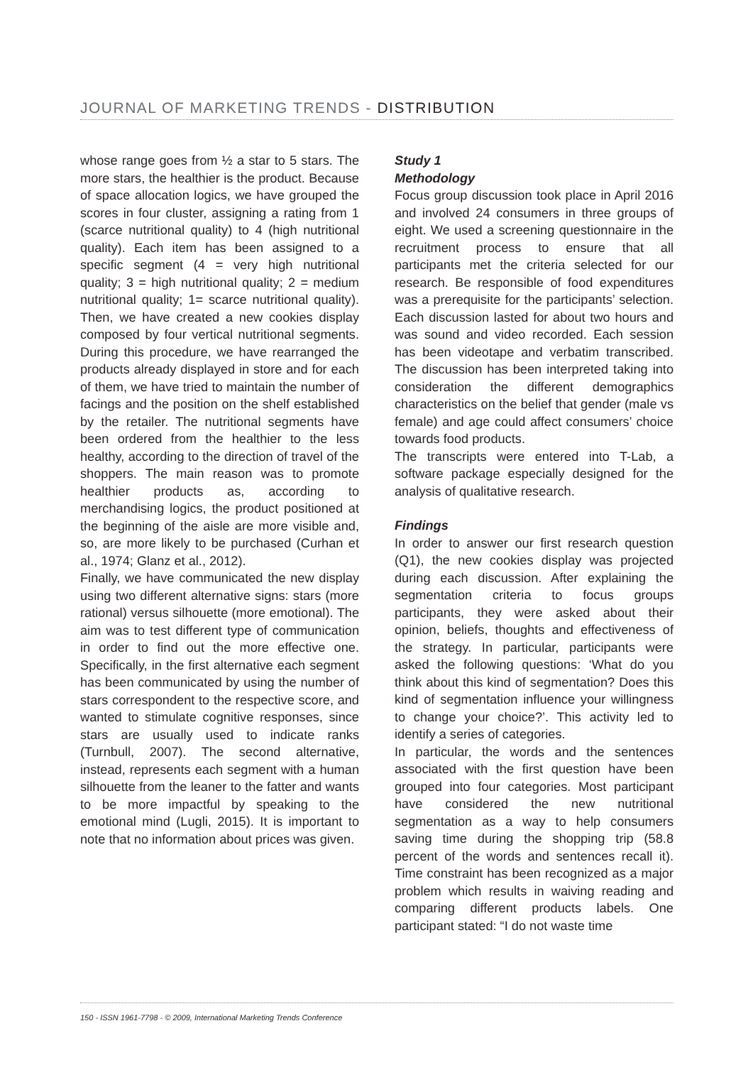JOURNAL OF MARKETING TRENDS - DISTRIBUTION
whose range goes from ½ a star to 5 stars. The more stars, the healthier is the product. Because of space allocation logics, we have grouped the scores in four cluster, assigning a rating from 1 (scarce nutritional quality) to 4 (high nutritional quality). Each item has been assigned to a specific segment (4 = very high nutritional quality; 3 = high nutritional quality; 2 = medium nutritional quality; 1= scarce nutritional quality). Then, we have created a new cookies display composed by four vertical nutritional segments. During this procedure, we have rearranged the products already displayed in store and for each of them, we have tried to maintain the number of facings and the position on the shelf established by the retailer. The nutritional segments have been ordered from the healthier to the less healthy, according to the direction of travel of the shoppers. The main reason was to promote healthier products as, according to merchandising logics, the product positioned at the beginning of the aisle are more visible and, so, are more likely to be purchased (Curhan et al., 1974; Glanz et al., 2012).
Finally, we have communicated the new display using two different alternative signs: stars (more rational) versus silhouette (more emotional). The aim was to test different type of communication in order to find out the more effective one. Specifically, in the first alternative each segment has been communicated by using the number of stars correspondent to the respective score, and wanted to stimulate cognitive responses, since stars are usually used to indicate ranks (Turnbull, 2007). The second alternative, instead, represents each segment with a human silhouette from the leaner to the fatter and wants to be more impactful by speaking to the emotional mind (Lugli, 2015). It is important to note that no information about prices was given.
Study 1
Methodology
Focus group discussion took place in April 2016 and involved 24 consumers in three groups of eight. We used a screening questionnaire in the recruitment process to ensure that all participants met the criteria selected for our research. Be responsible of food expenditures was a prerequisite for the participants’ selection. Each discussion lasted for about two hours and was sound and video recorded. Each session has been videotape and verbatim transcribed. The discussion has been interpreted taking into consideration the different demographics characteristics on the belief that gender (male vs female) and age could affect consumers’ choice towards food products.
The transcripts were entered into T-Lab, a software package especially designed for the analysis of qualitative research.
Findings
In order to answer our first research question (Q1), the new cookies display was projected during each discussion. After explaining the segmentation criteria to focus groups participants, they were asked about their opinion, beliefs, thoughts and effectiveness of the strategy. In particular, participants were asked the following questions: ‘What do you think about this kind of segmentation? Does this kind of segmentation influence your willingness to change your choice?’. This activity led to identify a series of categories.
In particular, the words and the sentences associated with the first question have been grouped into four categories. Most participant have considered the new nutritional segmentation as a way to help consumers saving time during the shopping trip (58.8 percent of the words and sentences recall it). Time constraint has been recognized as a major problem which results in waiving reading and comparing different products labels. One participant stated: “I do not waste time
150 - ISSN 1961-7798 - © 2009, International Marketing Trends Conference